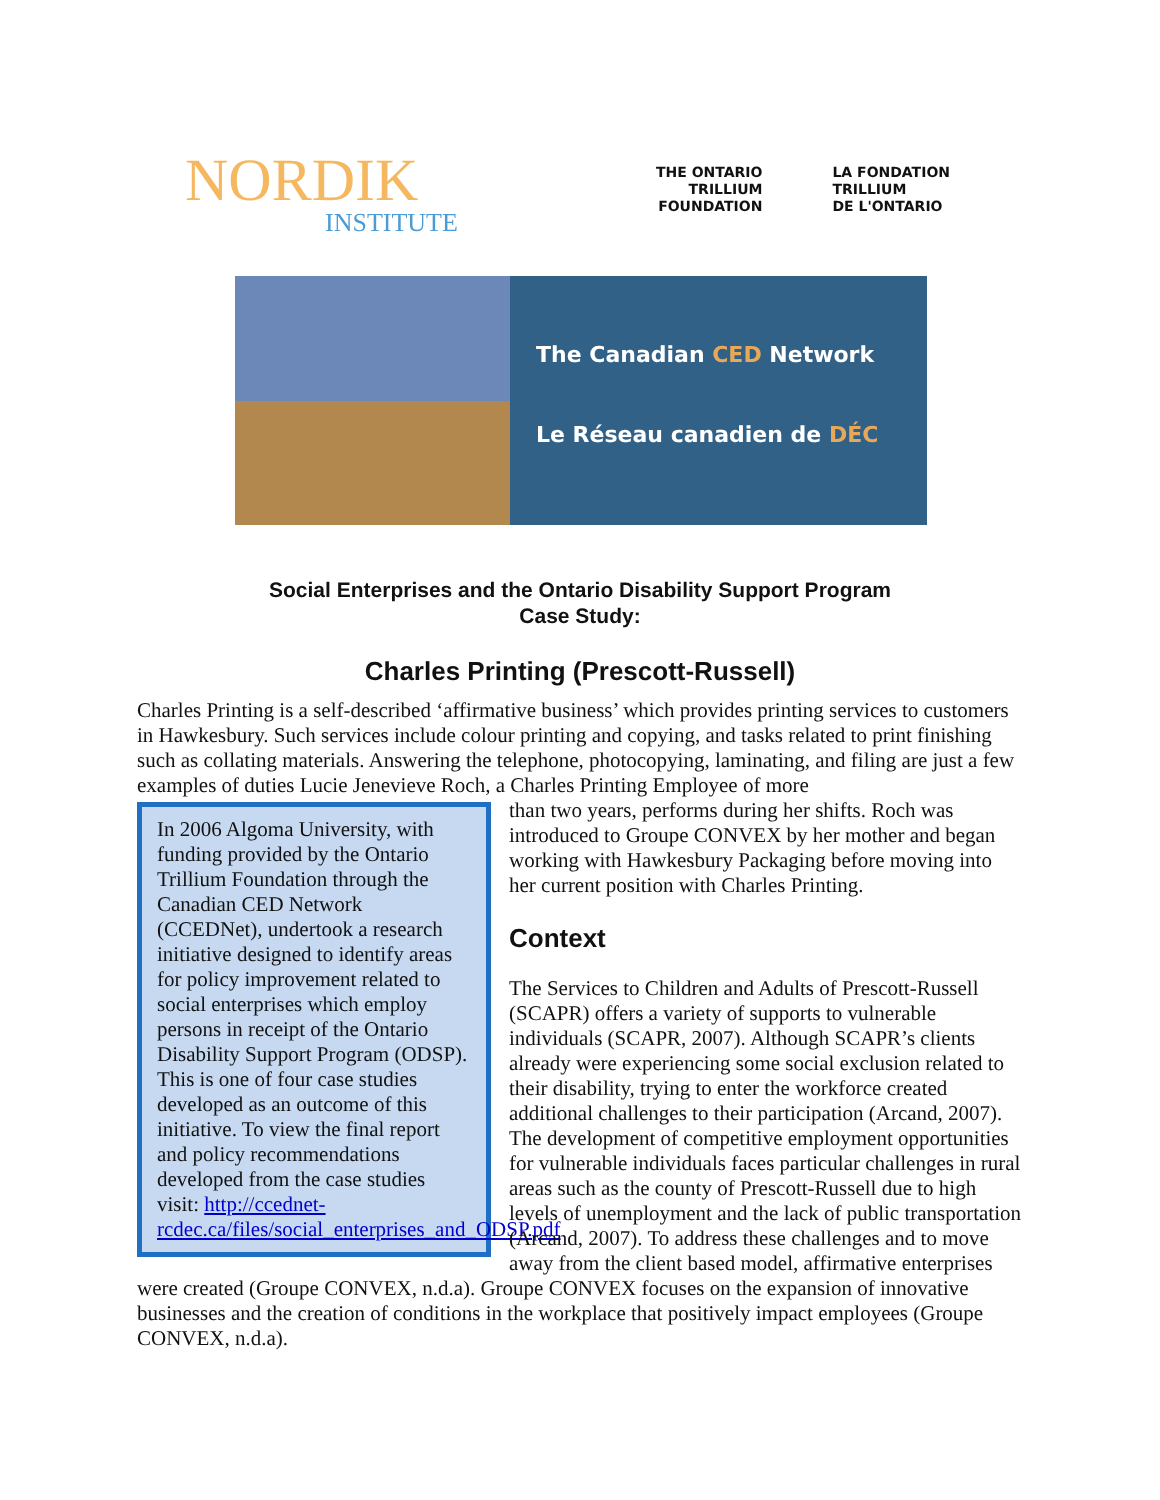NORDIK
INSTITUTE
THE ONTARIO
TRILLIUM
FOUNDATION
LA FONDATION
TRILLIUM
DE L'ONTARIO
The Canadian CED Network
Le Réseau canadien de DÉC
Social Enterprises and the Ontario Disability Support Program
Case Study:
Charles Printing (Prescott-Russell)
Charles Printing is a self-described ‘affirmative business’ which provides printing services to customers in Hawkesbury. Such services include colour printing and copying, and tasks related to print finishing such as collating materials. Answering the telephone, photocopying, laminating, and filing are just a few examples of duties Lucie Jenevieve Roch, a Charles Printing Employee of more
In 2006 Algoma University, with funding provided by the Ontario Trillium Foundation through the Canadian CED Network (CCEDNet), undertook a research initiative designed to identify areas for policy improvement related to social enterprises which employ persons in receipt of the Ontario Disability Support Program (ODSP). This is one of four case studies developed as an outcome of this initiative. To view the final report and policy recommendations developed from the case studies visit: http://ccednet-rcdec.ca/files/social_enterprises_and_ODSP.pdf
than two years, performs during her shifts. Roch was introduced to Groupe CONVEX by her mother and began working with Hawkesbury Packaging before moving into her current position with Charles Printing.
Context
The Services to Children and Adults of Prescott-Russell (SCAPR) offers a variety of supports to vulnerable individuals (SCAPR, 2007). Although SCAPR’s clients already were experiencing some social exclusion related to their disability, trying to enter the workforce created additional challenges to their participation (Arcand, 2007). The development of competitive employment opportunities for vulnerable individuals faces particular challenges in rural areas such as the county of Prescott-Russell due to high levels of unemployment and the lack of public transportation (Arcand, 2007). To address these challenges and to move away from the client based model, affirmative enterprises were created (Groupe CONVEX, n.d.a). Groupe CONVEX focuses on the expansion of innovative businesses and the creation of conditions in the workplace that positively impact employees (Groupe CONVEX, n.d.a).